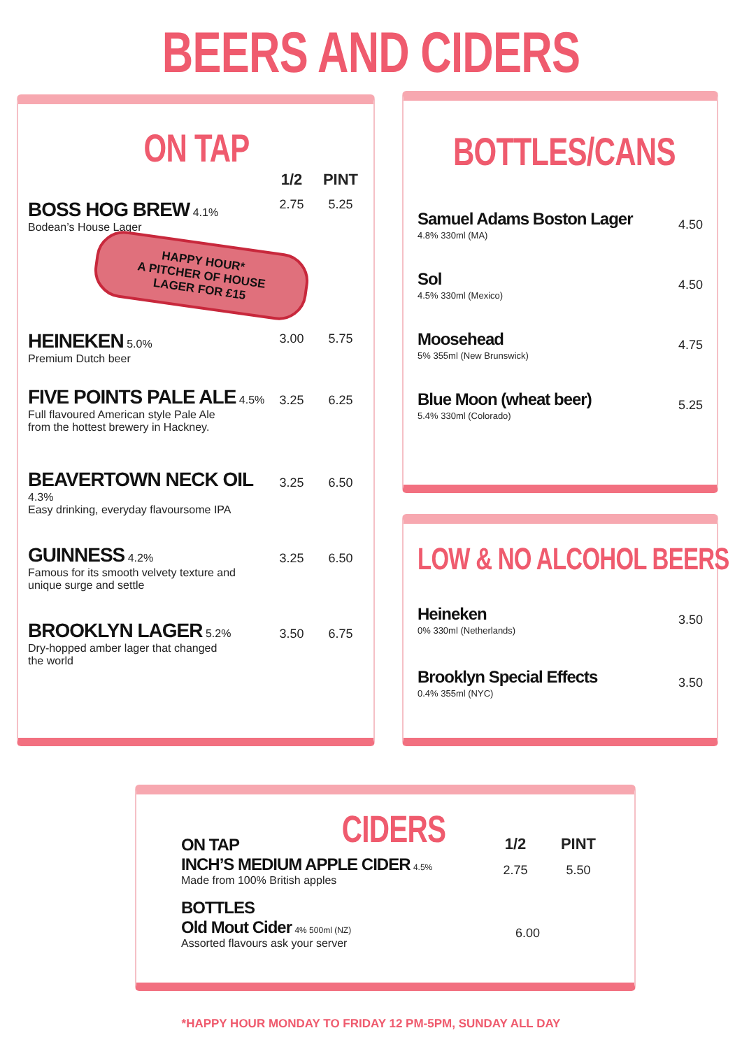BEERS AND CIDERS
ON TAP
| | 1/2 | PINT |
| --- | --- | --- |
| BOSS HOG BREW 4.1% Bodean’s House Lager | 2.75 | 5.25 |
| HAPPY HOUR* A PITCHER OF HOUSE LAGER FOR £15 | | |
| HEINEKEN 5.0% Premium Dutch beer | 3.00 | 5.75 |
| FIVE POINTS PALE ALE 4.5% Full flavoured American style Pale Ale from the hottest brewery in Hackney. | 3.25 | 6.25 |
| BEAVERTOWN NECK OIL 4.3% Easy drinking, everyday flavoursome IPA | 3.25 | 6.50 |
| GUINNESS 4.2% Famous for its smooth velvety texture and unique surge and settle | 3.25 | 6.50 |
| BROOKLYN LAGER 5.2% Dry-hopped amber lager that changed the world | 3.50 | 6.75 |
BOTTLES/CANS
| Samuel Adams Boston Lager 4.8% 330ml (MA) | 4.50 |
| Sol 4.5% 330ml (Mexico) | 4.50 |
| Moosehead 5% 355ml (New Brunswick) | 4.75 |
| Blue Moon (wheat beer) 5.4% 330ml (Colorado) | 5.25 |
LOW & NO ALCOHOL BEERS
| Heineken 0% 330ml (Netherlands) | 3.50 |
| Brooklyn Special Effects 0.4% 355ml (NYC) | 3.50 |
CIDERS
| ON TAP | 1/2 | PINT |
| INCH’S MEDIUM APPLE CIDER 4.5% Made from 100% British apples | 2.75 | 5.50 |
| BOTTLES | | |
| Old Mout Cider 4% 500ml (NZ) Assorted flavours ask your server | 6.00 | |
*HAPPY HOUR MONDAY TO FRIDAY 12 PM-5PM, SUNDAY ALL DAY